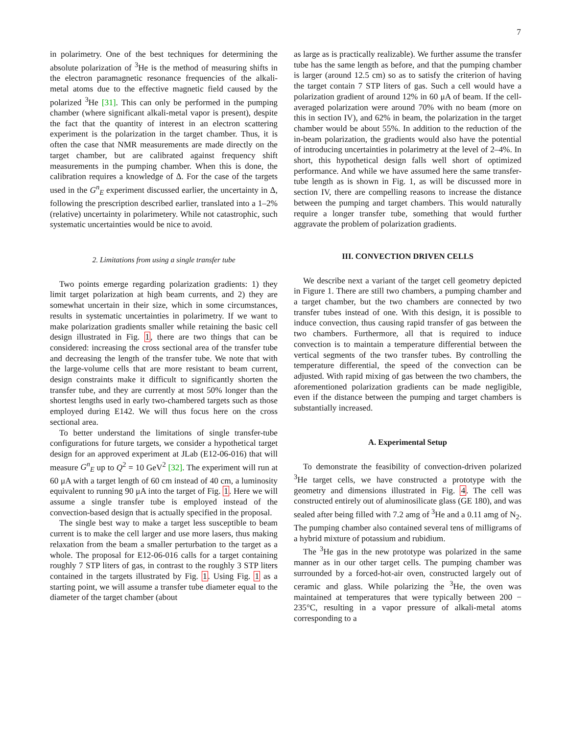7
in polarimetry. One of the best techniques for determining the absolute polarization of <sup>3</sup>He is the method of measuring shifts in the electron paramagnetic resonance frequencies of the alkali-metal atoms due to the effective magnetic field caused by the polarized <sup>3</sup>He [31]. This can only be performed in the pumping chamber (where significant alkali-metal vapor is present), despite the fact that the quantity of interest in an electron scattering experiment is the polarization in the target chamber. Thus, it is often the case that NMR measurements are made directly on the target chamber, but are calibrated against frequency shift measurements in the pumping chamber. When this is done, the calibration requires a knowledge of Δ. For the case of the targets used in the G<sup>n</sup><sub>E</sub> experiment discussed earlier, the uncertainty in Δ, following the prescription described earlier, translated into a 1–2% (relative) uncertainty in polarimetery. While not catastrophic, such systematic uncertainties would be nice to avoid.
2. Limitations from using a single transfer tube
Two points emerge regarding polarization gradients: 1) they limit target polarization at high beam currents, and 2) they are somewhat uncertain in their size, which in some circumstances, results in systematic uncertainties in polarimetry. If we want to make polarization gradients smaller while retaining the basic cell design illustrated in Fig. 1, there are two things that can be considered: increasing the cross sectional area of the transfer tube and decreasing the length of the transfer tube. We note that with the large-volume cells that are more resistant to beam current, design constraints make it difficult to significantly shorten the transfer tube, and they are currently at most 50% longer than the shortest lengths used in early two-chambered targets such as those employed during E142. We will thus focus here on the cross sectional area.
To better understand the limitations of single transfer-tube configurations for future targets, we consider a hypothetical target design for an approved experiment at JLab (E12-06-016) that will measure G<sup>n</sup><sub>E</sub> up to Q<sup>2</sup> = 10 GeV<sup>2</sup> [32]. The experiment will run at 60 μA with a target length of 60 cm instead of 40 cm, a luminosity equivalent to running 90 μA into the target of Fig. 1. Here we will assume a single transfer tube is employed instead of the convection-based design that is actually specified in the proposal.
The single best way to make a target less susceptible to beam current is to make the cell larger and use more lasers, thus making relaxation from the beam a smaller perturbation to the target as a whole. The proposal for E12-06-016 calls for a target containing roughly 7 STP liters of gas, in contrast to the roughly 3 STP liters contained in the targets illustrated by Fig. 1. Using Fig. 1 as a starting point, we will assume a transfer tube diameter equal to the diameter of the target chamber (about
as large as is practically realizable). We further assume the transfer tube has the same length as before, and that the pumping chamber is larger (around 12.5 cm) so as to satisfy the criterion of having the target contain 7 STP liters of gas. Such a cell would have a polarization gradient of around 12% in 60 μA of beam. If the cell-averaged polarization were around 70% with no beam (more on this in section IV), and 62% in beam, the polarization in the target chamber would be about 55%. In addition to the reduction of the in-beam polarization, the gradients would also have the potential of introducing uncertainties in polarimetry at the level of 2–4%. In short, this hypothetical design falls well short of optimized performance. And while we have assumed here the same transfer-tube length as is shown in Fig. 1, as will be discussed more in section IV, there are compelling reasons to increase the distance between the pumping and target chambers. This would naturally require a longer transfer tube, something that would further aggravate the problem of polarization gradients.
III. CONVECTION DRIVEN CELLS
We describe next a variant of the target cell geometry depicted in Figure 1. There are still two chambers, a pumping chamber and a target chamber, but the two chambers are connected by two transfer tubes instead of one. With this design, it is possible to induce convection, thus causing rapid transfer of gas between the two chambers. Furthermore, all that is required to induce convection is to maintain a temperature differential between the vertical segments of the two transfer tubes. By controlling the temperature differential, the speed of the convection can be adjusted. With rapid mixing of gas between the two chambers, the aforementioned polarization gradients can be made negligible, even if the distance between the pumping and target chambers is substantially increased.
A. Experimental Setup
To demonstrate the feasibility of convection-driven polarized <sup>3</sup>He target cells, we have constructed a prototype with the geometry and dimensions illustrated in Fig. 4. The cell was constructed entirely out of aluminosilicate glass (GE 180), and was sealed after being filled with 7.2 amg of <sup>3</sup>He and a 0.11 amg of N<sub>2</sub>. The pumping chamber also contained several tens of milligrams of a hybrid mixture of potassium and rubidium.
The <sup>3</sup>He gas in the new prototype was polarized in the same manner as in our other target cells. The pumping chamber was surrounded by a forced-hot-air oven, constructed largely out of ceramic and glass. While polarizing the <sup>3</sup>He, the oven was maintained at temperatures that were typically between 200 − 235°C, resulting in a vapor pressure of alkali-metal atoms corresponding to a